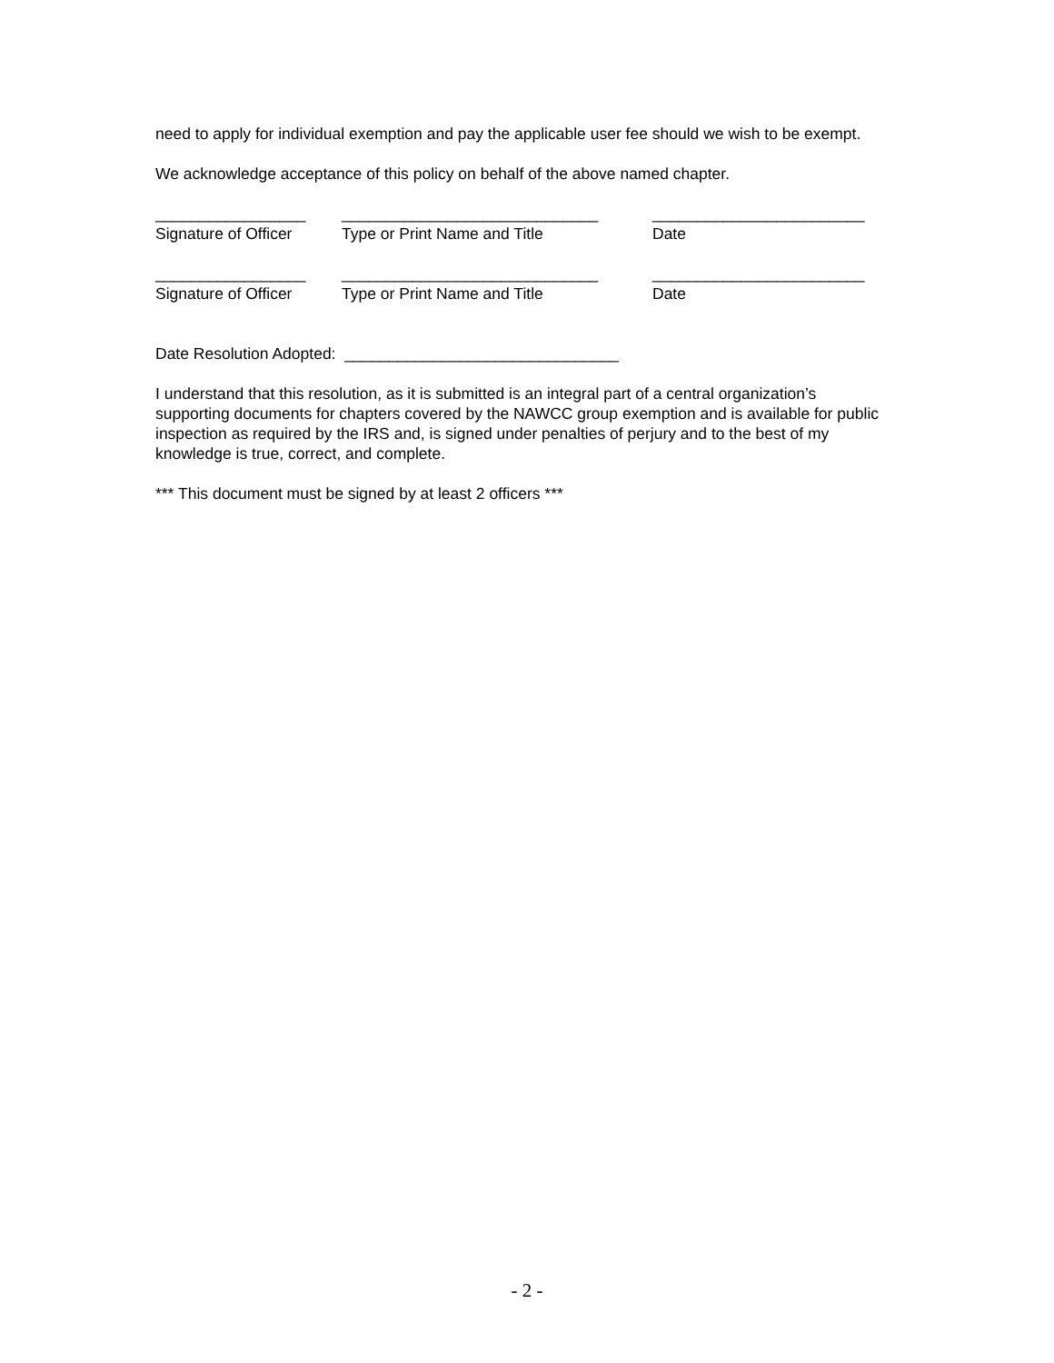need to apply for individual exemption and pay the applicable user fee should we wish to be exempt.
We acknowledge acceptance of this policy on behalf of the above named chapter.
_________________
_____________________________
________________________
Signature of Officer
Type or Print Name and Title
Date
_________________
_____________________________
________________________
Signature of Officer
Type or Print Name and Title
Date
Date Resolution Adopted: _______________________________
I understand that this resolution, as it is submitted is an integral part of a central organization’s supporting documents for chapters covered by the NAWCC group exemption and is available for public inspection as required by the IRS and, is signed under penalties of perjury and to the best of my knowledge is true, correct, and complete.
*** This document must be signed by at least 2 officers ***
- 2 -